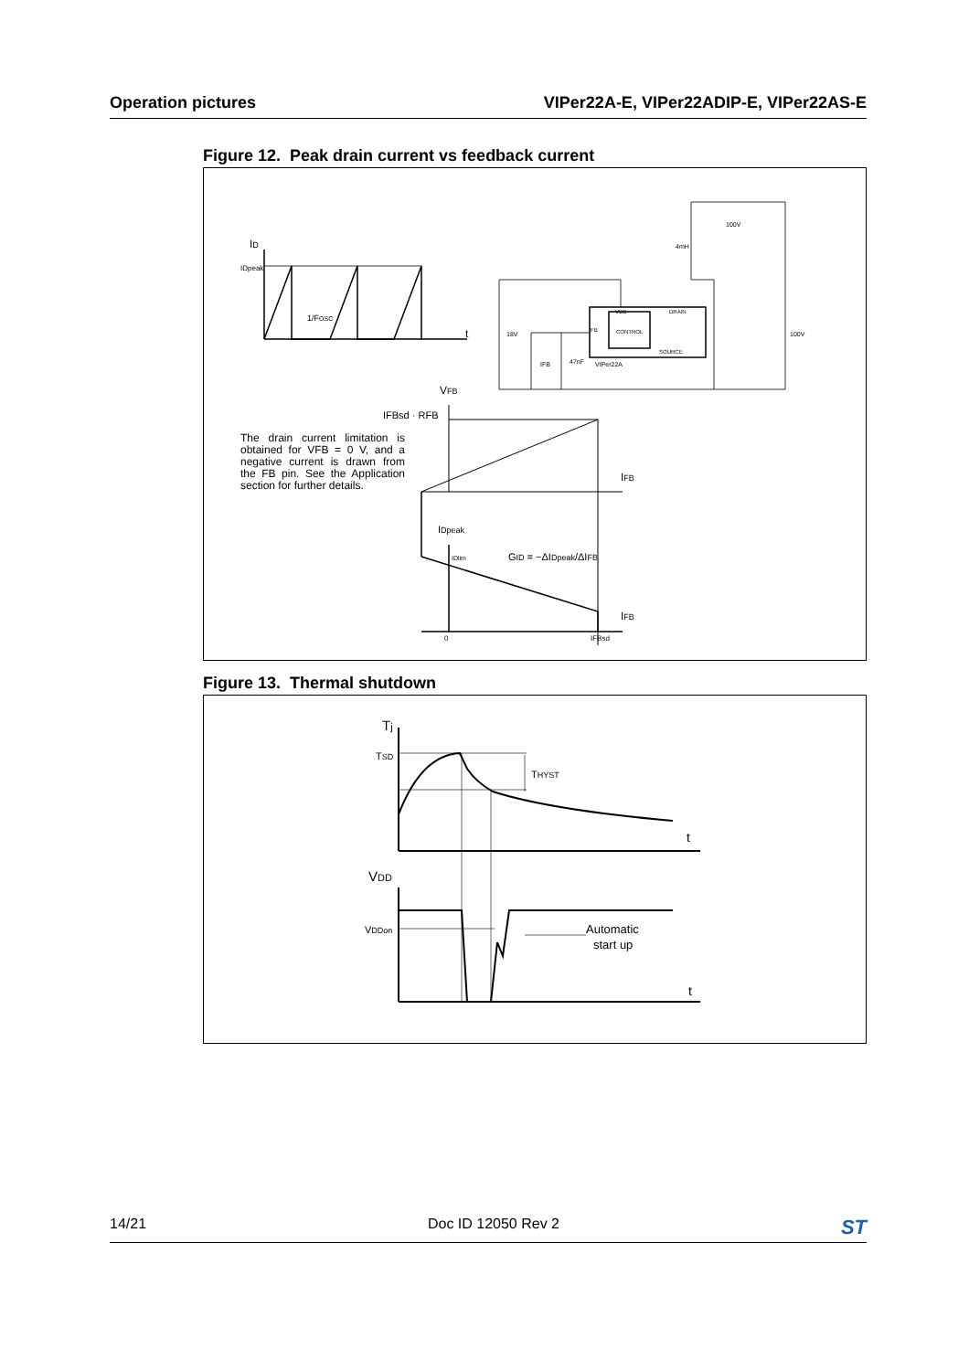Operation pictures VIPer22A-E, VIPer22ADIP-E, VIPer22AS-E
Figure 12. Peak drain current vs feedback current
ID
IDpeak
1/FOSC
t
VFB
IFBsd · RFB
IFB
IDpeak
IDlim
GID = −ΔIDpeak/ΔIFB
IFB
0
IFBsd
18V
IFB
47nF
VDD
DRAIN
FB
CONTROL
SOURCE
VIPer22A
4mH
100V
100V
The drain current limitation is obtained for VFB = 0 V, and a negative current is drawn from the FB pin. See the Application section for further details.
Figure 13. Thermal shutdown
Tj
TSD
THYST
t
t
VDD
VDDon
Automatic
start up
14/21 Doc ID 12050 Rev 2 ST